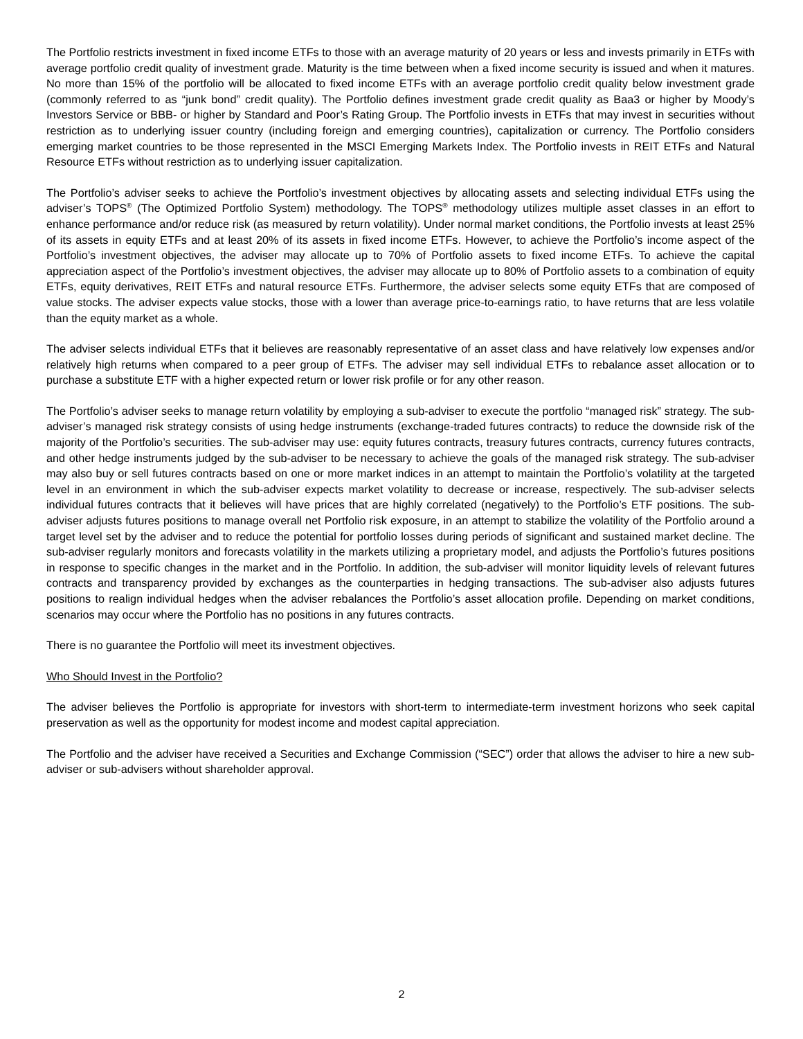The Portfolio restricts investment in fixed income ETFs to those with an average maturity of 20 years or less and invests primarily in ETFs with average portfolio credit quality of investment grade. Maturity is the time between when a fixed income security is issued and when it matures. No more than 15% of the portfolio will be allocated to fixed income ETFs with an average portfolio credit quality below investment grade (commonly referred to as “junk bond” credit quality). The Portfolio defines investment grade credit quality as Baa3 or higher by Moody’s Investors Service or BBB- or higher by Standard and Poor’s Rating Group. The Portfolio invests in ETFs that may invest in securities without restriction as to underlying issuer country (including foreign and emerging countries), capitalization or currency. The Portfolio considers emerging market countries to be those represented in the MSCI Emerging Markets Index. The Portfolio invests in REIT ETFs and Natural Resource ETFs without restriction as to underlying issuer capitalization.
The Portfolio’s adviser seeks to achieve the Portfolio’s investment objectives by allocating assets and selecting individual ETFs using the adviser’s TOPS<sup>®</sup> (The Optimized Portfolio System) methodology. The TOPS<sup>®</sup> methodology utilizes multiple asset classes in an effort to enhance performance and/or reduce risk (as measured by return volatility). Under normal market conditions, the Portfolio invests at least 25% of its assets in equity ETFs and at least 20% of its assets in fixed income ETFs. However, to achieve the Portfolio’s income aspect of the Portfolio’s investment objectives, the adviser may allocate up to 70% of Portfolio assets to fixed income ETFs. To achieve the capital appreciation aspect of the Portfolio’s investment objectives, the adviser may allocate up to 80% of Portfolio assets to a combination of equity ETFs, equity derivatives, REIT ETFs and natural resource ETFs. Furthermore, the adviser selects some equity ETFs that are composed of value stocks. The adviser expects value stocks, those with a lower than average price-to-earnings ratio, to have returns that are less volatile than the equity market as a whole.
The adviser selects individual ETFs that it believes are reasonably representative of an asset class and have relatively low expenses and/or relatively high returns when compared to a peer group of ETFs. The adviser may sell individual ETFs to rebalance asset allocation or to purchase a substitute ETF with a higher expected return or lower risk profile or for any other reason.
The Portfolio’s adviser seeks to manage return volatility by employing a sub-adviser to execute the portfolio “managed risk” strategy. The sub-adviser’s managed risk strategy consists of using hedge instruments (exchange-traded futures contracts) to reduce the downside risk of the majority of the Portfolio’s securities. The sub-adviser may use: equity futures contracts, treasury futures contracts, currency futures contracts, and other hedge instruments judged by the sub-adviser to be necessary to achieve the goals of the managed risk strategy. The sub-adviser may also buy or sell futures contracts based on one or more market indices in an attempt to maintain the Portfolio’s volatility at the targeted level in an environment in which the sub-adviser expects market volatility to decrease or increase, respectively. The sub-adviser selects individual futures contracts that it believes will have prices that are highly correlated (negatively) to the Portfolio’s ETF positions. The sub-adviser adjusts futures positions to manage overall net Portfolio risk exposure, in an attempt to stabilize the volatility of the Portfolio around a target level set by the adviser and to reduce the potential for portfolio losses during periods of significant and sustained market decline. The sub-adviser regularly monitors and forecasts volatility in the markets utilizing a proprietary model, and adjusts the Portfolio’s futures positions in response to specific changes in the market and in the Portfolio. In addition, the sub-adviser will monitor liquidity levels of relevant futures contracts and transparency provided by exchanges as the counterparties in hedging transactions. The sub-adviser also adjusts futures positions to realign individual hedges when the adviser rebalances the Portfolio’s asset allocation profile. Depending on market conditions, scenarios may occur where the Portfolio has no positions in any futures contracts.
There is no guarantee the Portfolio will meet its investment objectives.
Who Should Invest in the Portfolio?
The adviser believes the Portfolio is appropriate for investors with short-term to intermediate-term investment horizons who seek capital preservation as well as the opportunity for modest income and modest capital appreciation.
The Portfolio and the adviser have received a Securities and Exchange Commission (“SEC”) order that allows the adviser to hire a new sub-adviser or sub-advisers without shareholder approval.
2